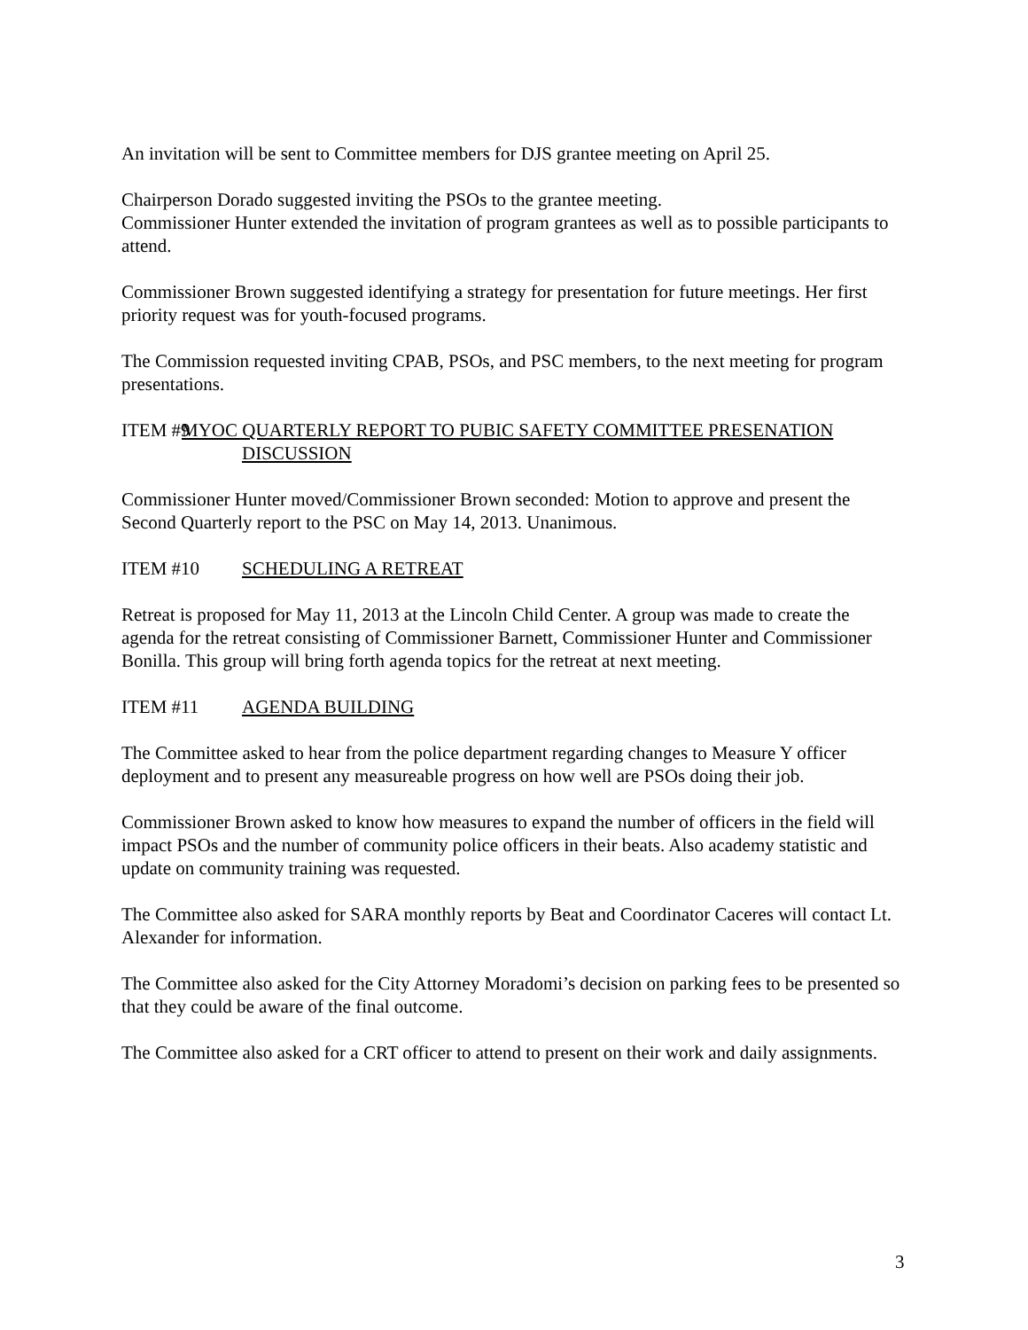An invitation will be sent to Committee members for DJS grantee meeting on April 25.
Chairperson Dorado suggested inviting the PSOs to the grantee meeting.
Commissioner Hunter extended the invitation of program grantees as well as to possible participants to attend.
Commissioner Brown suggested identifying a strategy for presentation for future meetings. Her first priority request was for youth-focused programs.
The Commission requested inviting CPAB, PSOs, and PSC members, to the next meeting for program presentations.
ITEM #9 MYOC QUARTERLY REPORT TO PUBIC SAFETY COMMITTEE PRESENATION DISCUSSION
Commissioner Hunter moved/Commissioner Brown seconded: Motion to approve and present the Second Quarterly report to the PSC on May 14, 2013. Unanimous.
ITEM #10 SCHEDULING A RETREAT
Retreat is proposed for May 11, 2013 at the Lincoln Child Center. A group was made to create the agenda for the retreat consisting of Commissioner Barnett, Commissioner Hunter and Commissioner Bonilla. This group will bring forth agenda topics for the retreat at next meeting.
ITEM #11 AGENDA BUILDING
The Committee asked to hear from the police department regarding changes to Measure Y officer deployment and to present any measureable progress on how well are PSOs doing their job.
Commissioner Brown asked to know how measures to expand the number of officers in the field will impact PSOs and the number of community police officers in their beats. Also academy statistic and update on community training was requested.
The Committee also asked for SARA monthly reports by Beat and Coordinator Caceres will contact Lt. Alexander for information.
The Committee also asked for the City Attorney Moradomi’s decision on parking fees to be presented so that they could be aware of the final outcome.
The Committee also asked for a CRT officer to attend to present on their work and daily assignments.
3